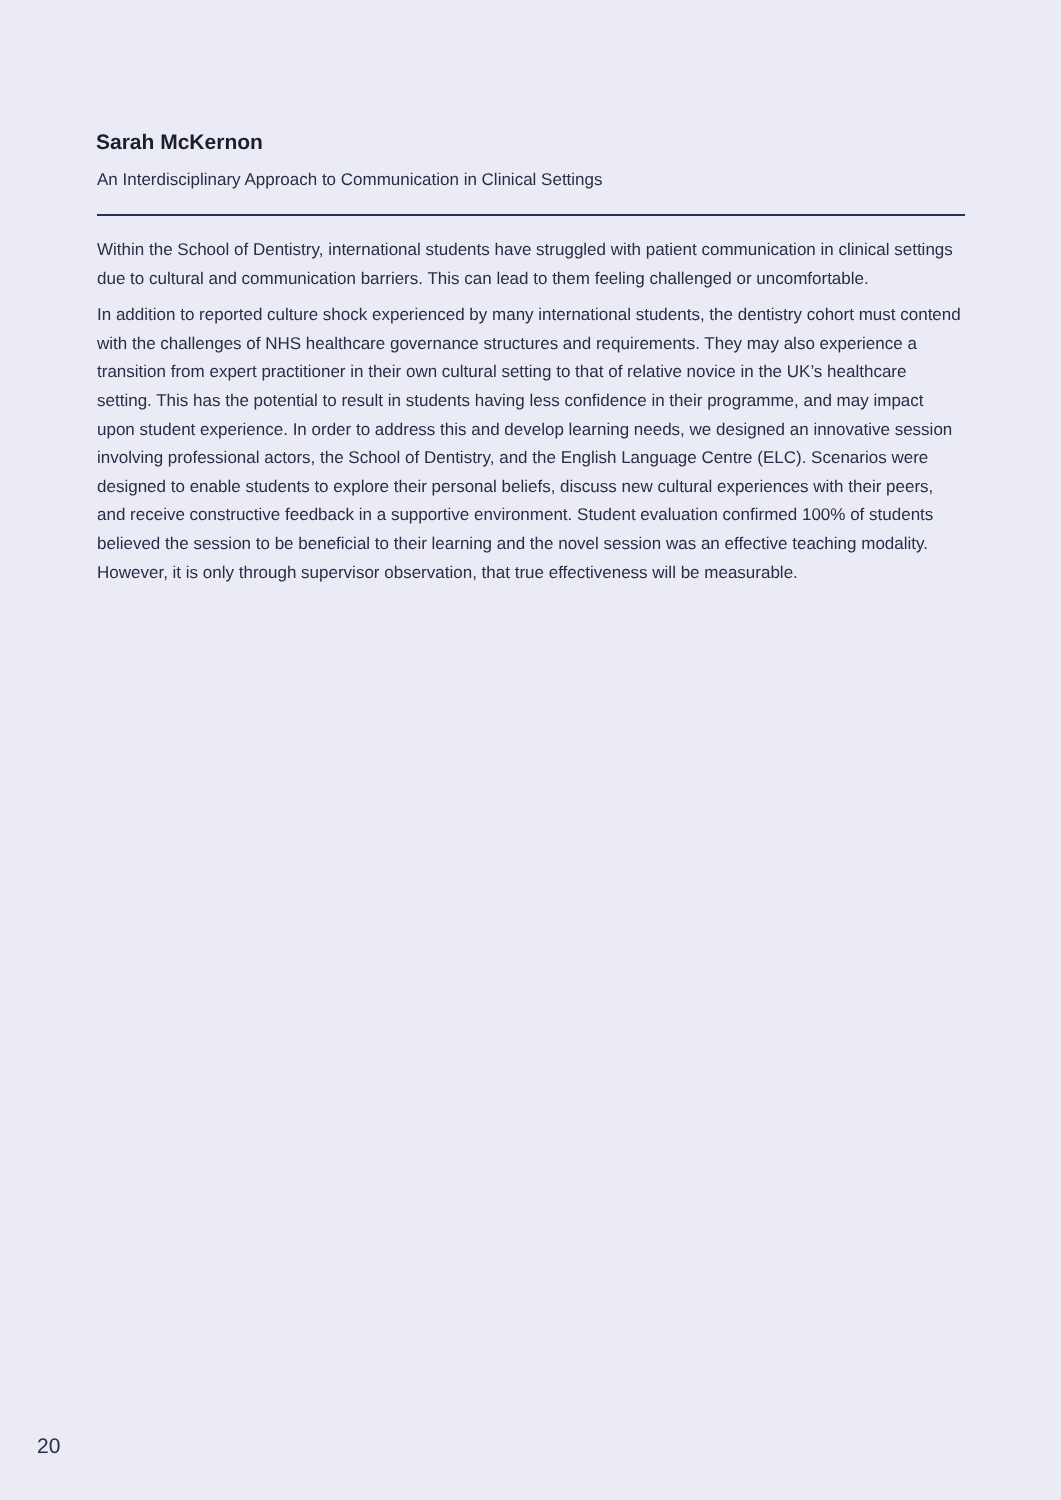Sarah McKernon
An Interdisciplinary Approach to Communication in Clinical Settings
Within the School of Dentistry, international students have struggled with patient communication in clinical settings due to cultural and communication barriers. This can lead to them feeling challenged or uncomfortable.
In addition to reported culture shock experienced by many international students, the dentistry cohort must contend with the challenges of NHS healthcare governance structures and requirements. They may also experience a transition from expert practitioner in their own cultural setting to that of relative novice in the UK’s healthcare setting. This has the potential to result in students having less confidence in their programme, and may impact upon student experience. In order to address this and develop learning needs, we designed an innovative session involving professional actors, the School of Dentistry, and the English Language Centre (ELC). Scenarios were designed to enable students to explore their personal beliefs, discuss new cultural experiences with their peers, and receive constructive feedback in a supportive environment. Student evaluation confirmed 100% of students believed the session to be beneficial to their learning and the novel session was an effective teaching modality. However, it is only through supervisor observation, that true effectiveness will be measurable.
20